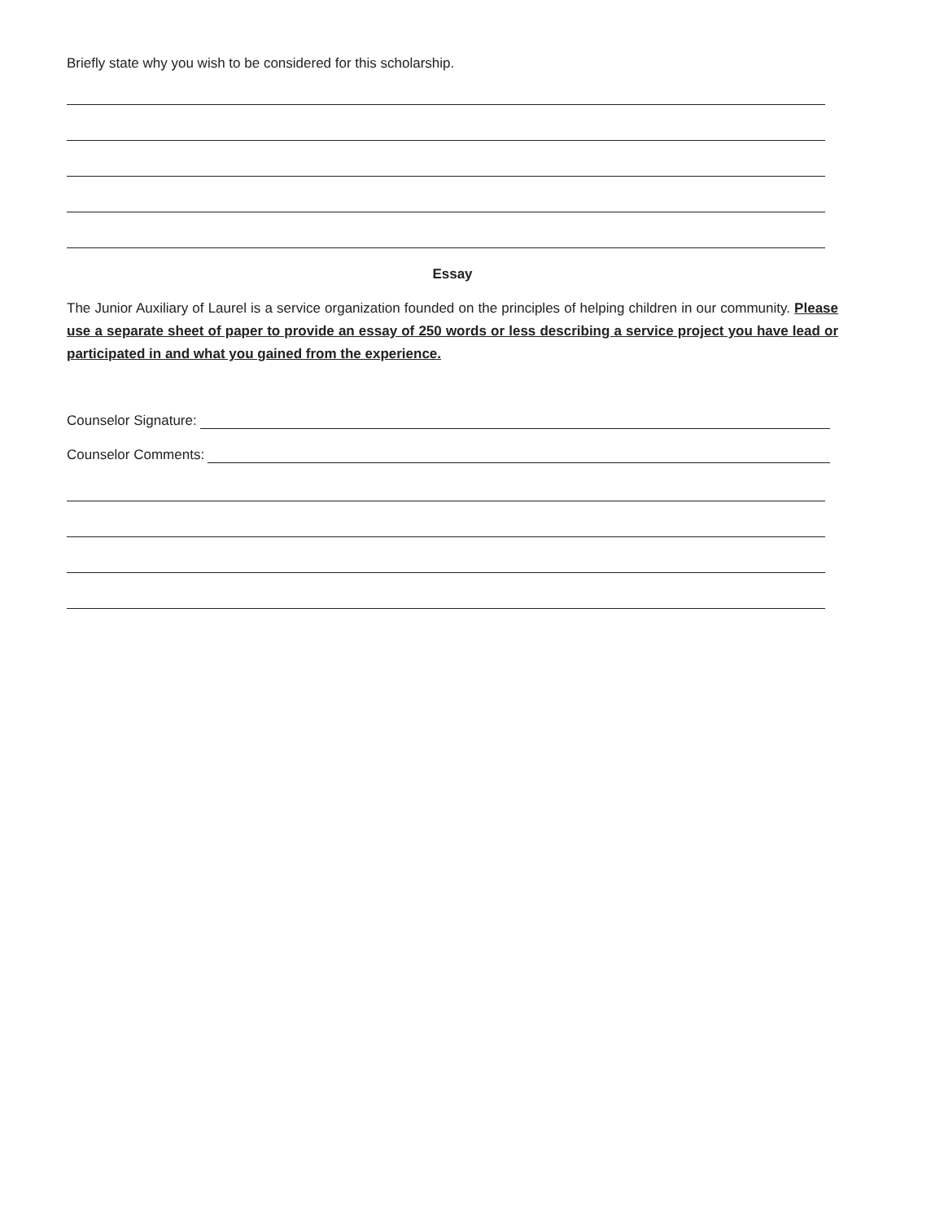Briefly state why you wish to be considered for this scholarship.
Essay
The Junior Auxiliary of Laurel is a service organization founded on the principles of helping children in our community. Please use a separate sheet of paper to provide an essay of 250 words or less describing a service project you have lead or participated in and what you gained from the experience.
Counselor Signature:
Counselor Comments: